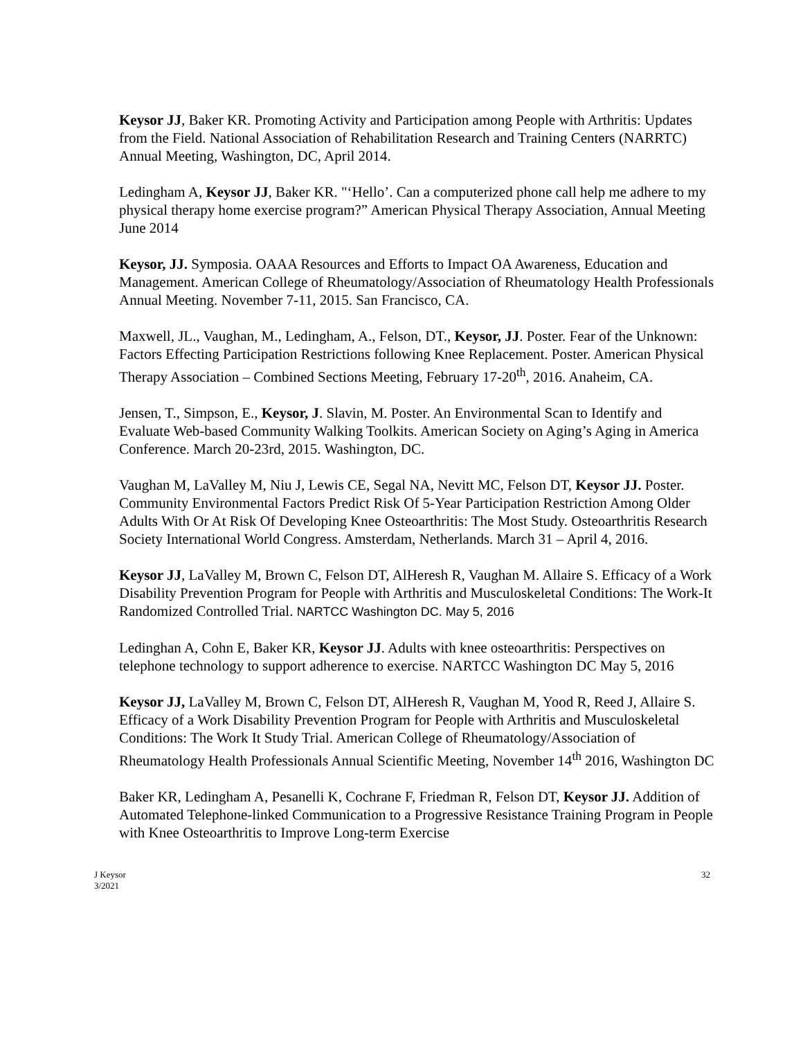Keysor JJ, Baker KR. Promoting Activity and Participation among People with Arthritis: Updates from the Field. National Association of Rehabilitation Research and Training Centers (NARRTC) Annual Meeting, Washington, DC, April 2014.
Ledingham A, Keysor JJ, Baker KR. "‘Hello’. Can a computerized phone call help me adhere to my physical therapy home exercise program?” American Physical Therapy Association, Annual Meeting June 2014
Keysor, JJ. Symposia. OAAA Resources and Efforts to Impact OA Awareness, Education and Management. American College of Rheumatology/Association of Rheumatology Health Professionals Annual Meeting. November 7-11, 2015. San Francisco, CA.
Maxwell, JL., Vaughan, M., Ledingham, A., Felson, DT., Keysor, JJ. Poster. Fear of the Unknown: Factors Effecting Participation Restrictions following Knee Replacement. Poster. American Physical Therapy Association – Combined Sections Meeting, February 17-20<sup>th</sup>, 2016. Anaheim, CA.
Jensen, T., Simpson, E., Keysor, J. Slavin, M. Poster. An Environmental Scan to Identify and Evaluate Web-based Community Walking Toolkits. American Society on Aging’s Aging in America Conference. March 20-23rd, 2015. Washington, DC.
Vaughan M, LaValley M, Niu J, Lewis CE, Segal NA, Nevitt MC, Felson DT, Keysor JJ. Poster. Community Environmental Factors Predict Risk Of 5-Year Participation Restriction Among Older Adults With Or At Risk Of Developing Knee Osteoarthritis: The Most Study. Osteoarthritis Research Society International World Congress. Amsterdam, Netherlands. March 31 – April 4, 2016.
Keysor JJ, LaValley M, Brown C, Felson DT, AlHeresh R, Vaughan M. Allaire S. Efficacy of a Work Disability Prevention Program for People with Arthritis and Musculoskeletal Conditions: The Work-It Randomized Controlled Trial. NARTCC Washington DC. May 5, 2016
Ledinghan A, Cohn E, Baker KR, Keysor JJ. Adults with knee osteoarthritis: Perspectives on telephone technology to support adherence to exercise. NARTCC Washington DC May 5, 2016
Keysor JJ, LaValley M, Brown C, Felson DT, AlHeresh R, Vaughan M, Yood R, Reed J, Allaire S. Efficacy of a Work Disability Prevention Program for People with Arthritis and Musculoskeletal Conditions: The Work It Study Trial. American College of Rheumatology/Association of Rheumatology Health Professionals Annual Scientific Meeting, November 14<sup>th</sup> 2016, Washington DC
Baker KR, Ledingham A, Pesanelli K, Cochrane F, Friedman R, Felson DT, Keysor JJ. Addition of Automated Telephone-linked Communication to a Progressive Resistance Training Program in People with Knee Osteoarthritis to Improve Long-term Exercise
J Keysor
3/2021
32